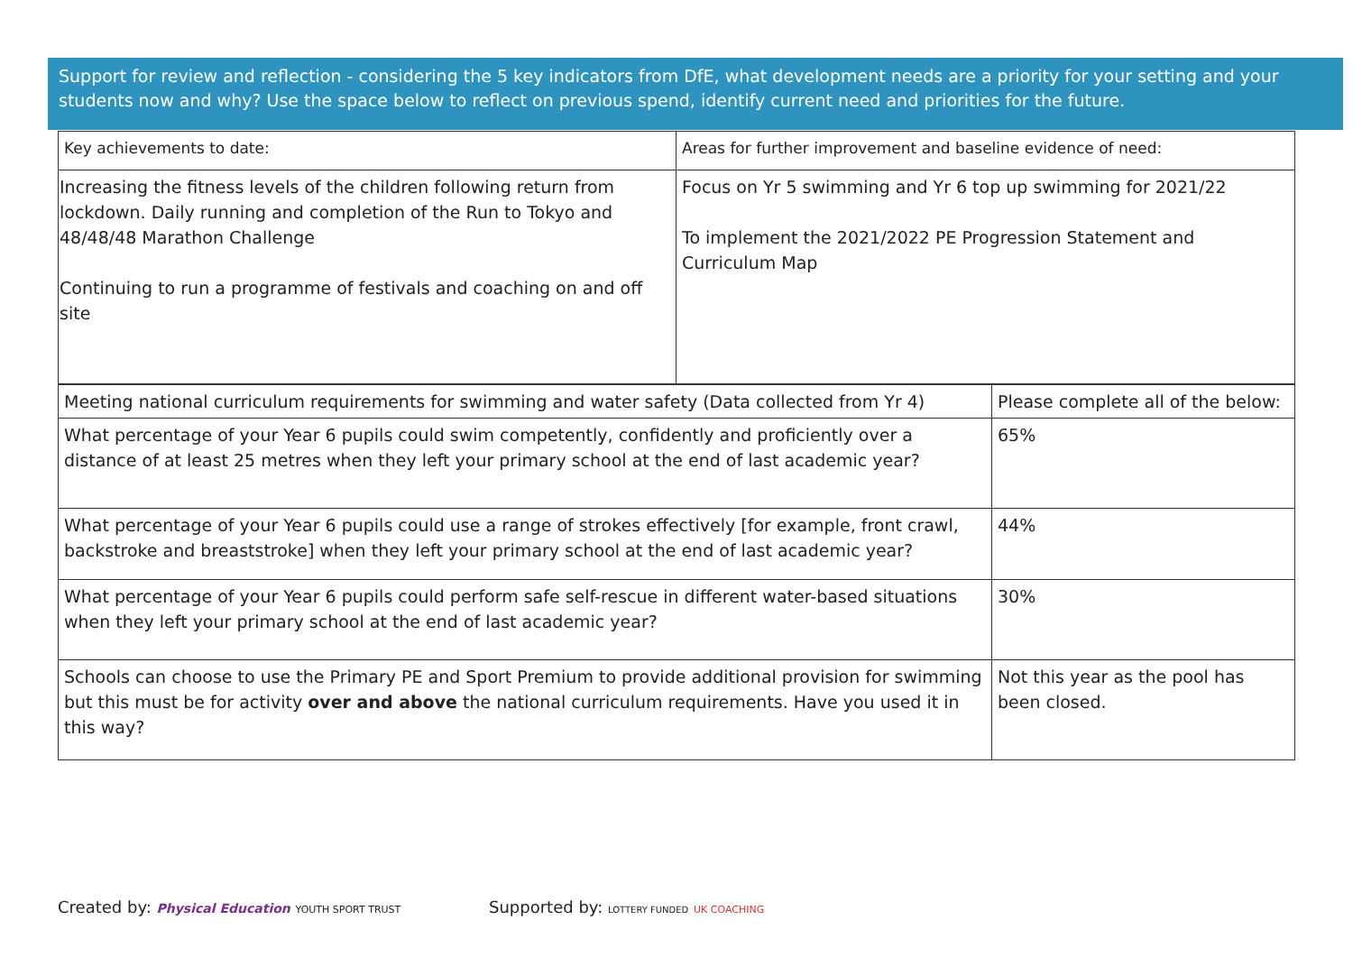Support for review and reflection - considering the 5 key indicators from DfE, what development needs are a priority for your setting and your students now and why? Use the space below to reflect on previous spend, identify current need and priorities for the future.
| Key achievements to date: | Areas for further improvement and baseline evidence of need: |
| Increasing the fitness levels of the children following return from lockdown. Daily running and completion of the Run to Tokyo and 48/48/48 Marathon Challenge Continuing to run a programme of festivals and coaching on and off site | Focus on Yr 5 swimming and Yr 6 top up swimming for 2021/22 To implement the 2021/2022 PE Progression Statement and Curriculum Map |
| Meeting national curriculum requirements for swimming and water safety (Data collected from Yr 4) | Please complete all of the below: |
| What percentage of your Year 6 pupils could swim competently, confidently and proficiently over a distance of at least 25 metres when they left your primary school at the end of last academic year? | 65% |
| What percentage of your Year 6 pupils could use a range of strokes effectively [for example, front crawl, backstroke and breaststroke] when they left your primary school at the end of last academic year? | 44% |
| What percentage of your Year 6 pupils could perform safe self-rescue in different water-based situations when they left your primary school at the end of last academic year? | 30% |
| Schools can choose to use the Primary PE and Sport Premium to provide additional provision for swimming but this must be for activity over and above the national curriculum requirements. Have you used it in this way? | Not this year as the pool has been closed. |
Created by: Physical Education YOUTH SPORT TRUST
Supported by: LOTTERY FUNDED UK COACHING